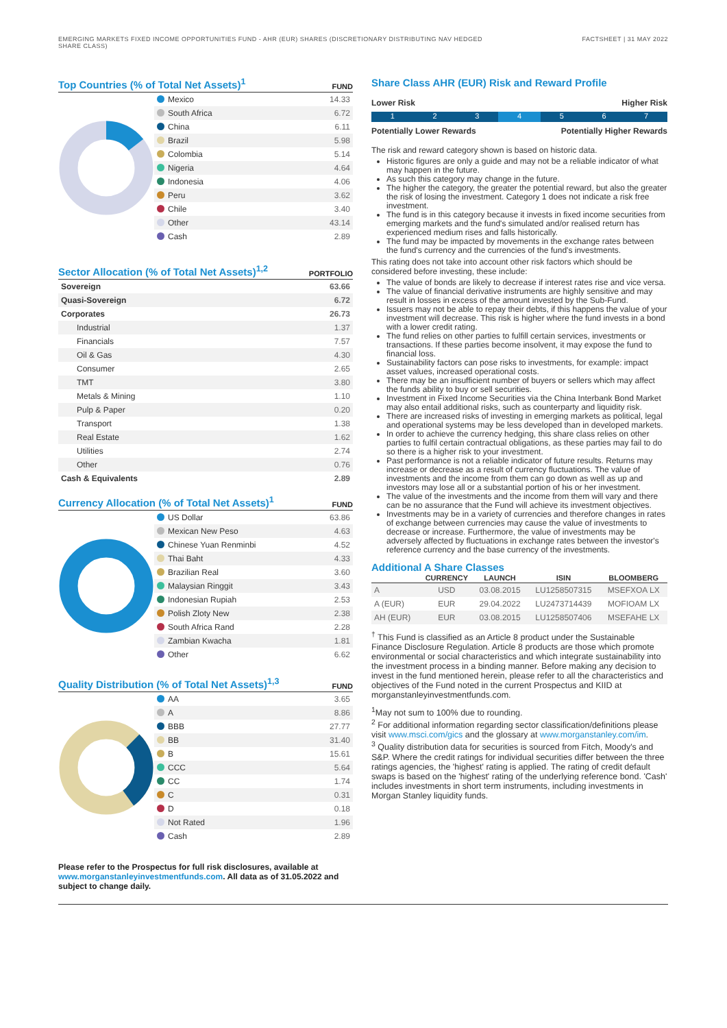EMERGING MARKETS FIXED INCOME OPPORTUNITIES FUND - AHR (EUR) SHARES (DISCRETIONARY DISTRIBUTING NAV HEDGED
SHARE CLASS)
FACTSHEET | 31 MAY 2022
Top Countries (% of Total Net Assets)<sup>1</sup>
FUND
| Mexico | 14.33 |
| South Africa | 6.72 |
| China | 6.11 |
| Brazil | 5.98 |
| Colombia | 5.14 |
| Nigeria | 4.64 |
| Indonesia | 4.06 |
| Peru | 3.62 |
| Chile | 3.40 |
| Other | 43.14 |
| Cash | 2.89 |
Sector Allocation (% of Total Net Assets)<sup>1,2</sup>
PORTFOLIO
| Sovereign | 63.66 |
| Quasi-Sovereign | 6.72 |
| Corporates | 26.73 |
| Industrial | 1.37 |
| Financials | 7.57 |
| Oil & Gas | 4.30 |
| Consumer | 2.65 |
| TMT | 3.80 |
| Metals & Mining | 1.10 |
| Pulp & Paper | 0.20 |
| Transport | 1.38 |
| Real Estate | 1.62 |
| Utilities | 2.74 |
| Other | 0.76 |
| Cash & Equivalents | 2.89 |
Currency Allocation (% of Total Net Assets)<sup>1</sup>
FUND
| US Dollar | 63.86 |
| Mexican New Peso | 4.63 |
| Chinese Yuan Renminbi | 4.52 |
| Thai Baht | 4.33 |
| Brazilian Real | 3.60 |
| Malaysian Ringgit | 3.43 |
| Indonesian Rupiah | 2.53 |
| Polish Zloty New | 2.38 |
| South Africa Rand | 2.28 |
| Zambian Kwacha | 1.81 |
| Other | 6.62 |
Quality Distribution (% of Total Net Assets)<sup>1,3</sup>
FUND
| AA | 3.65 |
| A | 8.86 |
| BBB | 27.77 |
| BB | 31.40 |
| B | 15.61 |
| CCC | 5.64 |
| CC | 1.74 |
| C | 0.31 |
| D | 0.18 |
| Not Rated | 1.96 |
| Cash | 2.89 |
Please refer to the Prospectus for full risk disclosures, available at www.morganstanleyinvestmentfunds.com. All data as of 31.05.2022 and subject to change daily.
Share Class AHR (EUR) Risk and Reward Profile
Lower Risk Higher Risk
1 2 3 4 5 6 7
Potentially Lower Rewards Potentially Higher Rewards
The risk and reward category shown is based on historic data.
Historic figures are only a guide and may not be a reliable indicator of what may happen in the future.
As such this category may change in the future.
The higher the category, the greater the potential reward, but also the greater the risk of losing the investment. Category 1 does not indicate a risk free investment.
The fund is in this category because it invests in fixed income securities from emerging markets and the fund's simulated and/or realised return has experienced medium rises and falls historically.
The fund may be impacted by movements in the exchange rates between the fund's currency and the currencies of the fund's investments.
This rating does not take into account other risk factors which should be considered before investing, these include:
The value of bonds are likely to decrease if interest rates rise and vice versa.
The value of financial derivative instruments are highly sensitive and may result in losses in excess of the amount invested by the Sub-Fund.
Issuers may not be able to repay their debts, if this happens the value of your investment will decrease. This risk is higher where the fund invests in a bond with a lower credit rating.
The fund relies on other parties to fulfill certain services, investments or transactions. If these parties become insolvent, it may expose the fund to financial loss.
Sustainability factors can pose risks to investments, for example: impact asset values, increased operational costs.
There may be an insufficient number of buyers or sellers which may affect the funds ability to buy or sell securities.
Investment in Fixed Income Securities via the China Interbank Bond Market may also entail additional risks, such as counterparty and liquidity risk.
There are increased risks of investing in emerging markets as political, legal and operational systems may be less developed than in developed markets.
In order to achieve the currency hedging, this share class relies on other parties to fulfil certain contractual obligations, as these parties may fail to do so there is a higher risk to your investment.
Past performance is not a reliable indicator of future results. Returns may increase or decrease as a result of currency fluctuations. The value of investments and the income from them can go down as well as up and investors may lose all or a substantial portion of his or her investment.
The value of the investments and the income from them will vary and there can be no assurance that the Fund will achieve its investment objectives.
Investments may be in a variety of currencies and therefore changes in rates of exchange between currencies may cause the value of investments to decrease or increase. Furthermore, the value of investments may be adversely affected by fluctuations in exchange rates between the investor's reference currency and the base currency of the investments.
Additional A Share Classes
| | CURRENCY | LAUNCH | ISIN | BLOOMBERG |
| --- | --- | --- | --- | --- |
| A | USD | 03.08.2015 | LU1258507315 | MSEFXOA LX |
| A (EUR) | EUR | 29.04.2022 | LU2473714439 | MOFIOAM LX |
| AH (EUR) | EUR | 03.08.2015 | LU1258507406 | MSEFAHE LX |
<sup>†</sup> This Fund is classified as an Article 8 product under the Sustainable Finance Disclosure Regulation. Article 8 products are those which promote environmental or social characteristics and which integrate sustainability into the investment process in a binding manner. Before making any decision to invest in the fund mentioned herein, please refer to all the characteristics and objectives of the Fund noted in the current Prospectus and KIID at morganstanleyinvestmentfunds.com.
<sup>1</sup> May not sum to 100% due to rounding.
<sup>2</sup> For additional information regarding sector classification/definitions please visit www.msci.com/gics and the glossary at www.morganstanley.com/im.
<sup>3</sup> Quality distribution data for securities is sourced from Fitch, Moody's and S&P. Where the credit ratings for individual securities differ between the three ratings agencies, the 'highest' rating is applied. The rating of credit default swaps is based on the 'highest' rating of the underlying reference bond. 'Cash' includes investments in short term instruments, including investments in Morgan Stanley liquidity funds.